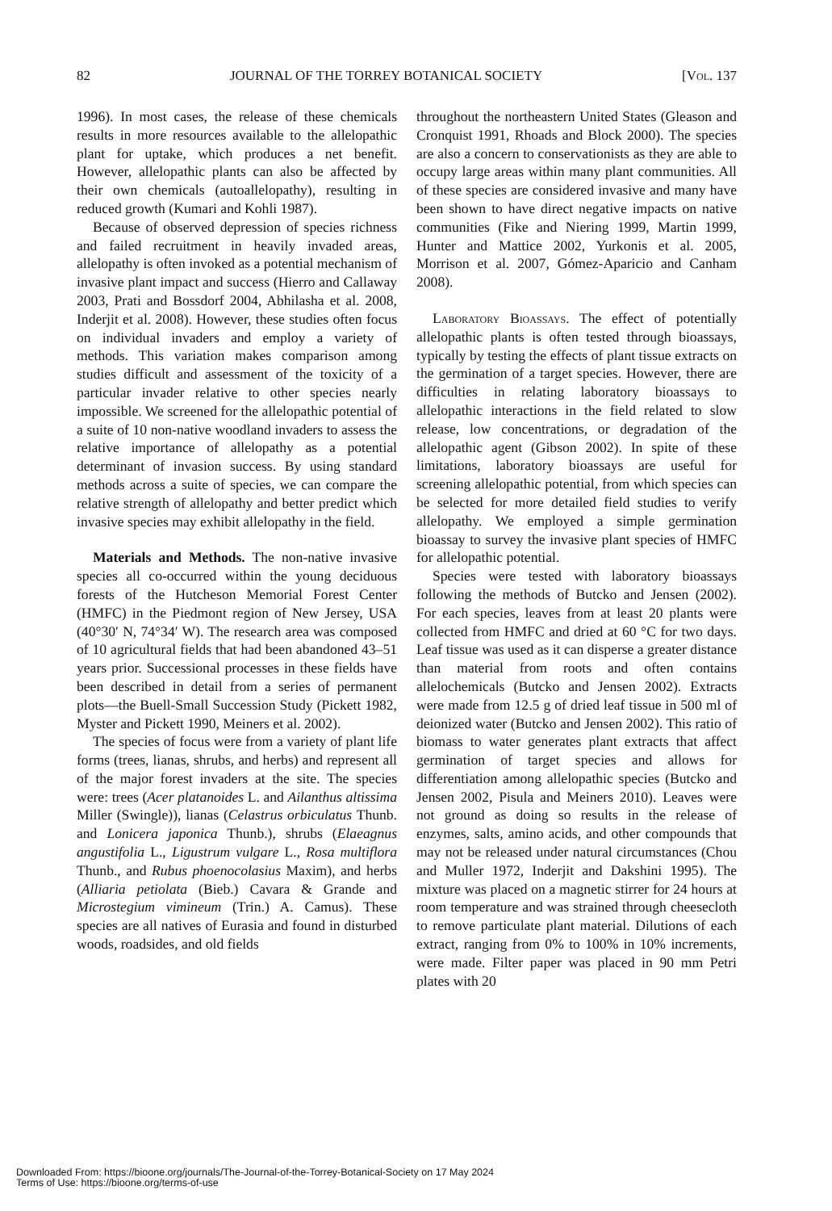82 JOURNAL OF THE TORREY BOTANICAL SOCIETY [Vol. 137
1996). In most cases, the release of these chemicals results in more resources available to the allelopathic plant for uptake, which produces a net benefit. However, allelopathic plants can also be affected by their own chemicals (autoallelopathy), resulting in reduced growth (Kumari and Kohli 1987).
Because of observed depression of species richness and failed recruitment in heavily invaded areas, allelopathy is often invoked as a potential mechanism of invasive plant impact and success (Hierro and Callaway 2003, Prati and Bossdorf 2004, Abhilasha et al. 2008, Inderjit et al. 2008). However, these studies often focus on individual invaders and employ a variety of methods. This variation makes comparison among studies difficult and assessment of the toxicity of a particular invader relative to other species nearly impossible. We screened for the allelopathic potential of a suite of 10 non-native woodland invaders to assess the relative importance of allelopathy as a potential determinant of invasion success. By using standard methods across a suite of species, we can compare the relative strength of allelopathy and better predict which invasive species may exhibit allelopathy in the field.
Materials and Methods. The non-native invasive species all co-occurred within the young deciduous forests of the Hutcheson Memorial Forest Center (HMFC) in the Piedmont region of New Jersey, USA (40°30′ N, 74°34′ W). The research area was composed of 10 agricultural fields that had been abandoned 43–51 years prior. Successional processes in these fields have been described in detail from a series of permanent plots—the Buell-Small Succession Study (Pickett 1982, Myster and Pickett 1990, Meiners et al. 2002).
The species of focus were from a variety of plant life forms (trees, lianas, shrubs, and herbs) and represent all of the major forest invaders at the site. The species were: trees (Acer platanoides L. and Ailanthus altissima Miller (Swingle)), lianas (Celastrus orbiculatus Thunb. and Lonicera japonica Thunb.), shrubs (Elaeagnus angustifolia L., Ligustrum vulgare L., Rosa multiflora Thunb., and Rubus phoenocolasius Maxim), and herbs (Alliaria petiolata (Bieb.) Cavara & Grande and Microstegium vimineum (Trin.) A. Camus). These species are all natives of Eurasia and found in disturbed woods, roadsides, and old fields
throughout the northeastern United States (Gleason and Cronquist 1991, Rhoads and Block 2000). The species are also a concern to conservationists as they are able to occupy large areas within many plant communities. All of these species are considered invasive and many have been shown to have direct negative impacts on native communities (Fike and Niering 1999, Martin 1999, Hunter and Mattice 2002, Yurkonis et al. 2005, Morrison et al. 2007, Gómez-Aparicio and Canham 2008).
Laboratory Bioassays. The effect of potentially allelopathic plants is often tested through bioassays, typically by testing the effects of plant tissue extracts on the germination of a target species. However, there are difficulties in relating laboratory bioassays to allelopathic interactions in the field related to slow release, low concentrations, or degradation of the allelopathic agent (Gibson 2002). In spite of these limitations, laboratory bioassays are useful for screening allelopathic potential, from which species can be selected for more detailed field studies to verify allelopathy. We employed a simple germination bioassay to survey the invasive plant species of HMFC for allelopathic potential.
Species were tested with laboratory bioassays following the methods of Butcko and Jensen (2002). For each species, leaves from at least 20 plants were collected from HMFC and dried at 60 °C for two days. Leaf tissue was used as it can disperse a greater distance than material from roots and often contains allelochemicals (Butcko and Jensen 2002). Extracts were made from 12.5 g of dried leaf tissue in 500 ml of deionized water (Butcko and Jensen 2002). This ratio of biomass to water generates plant extracts that affect germination of target species and allows for differentiation among allelopathic species (Butcko and Jensen 2002, Pisula and Meiners 2010). Leaves were not ground as doing so results in the release of enzymes, salts, amino acids, and other compounds that may not be released under natural circumstances (Chou and Muller 1972, Inderjit and Dakshini 1995). The mixture was placed on a magnetic stirrer for 24 hours at room temperature and was strained through cheesecloth to remove particulate plant material. Dilutions of each extract, ranging from 0% to 100% in 10% increments, were made. Filter paper was placed in 90 mm Petri plates with 20
Downloaded From: https://bioone.org/journals/The-Journal-of-the-Torrey-Botanical-Society on 17 May 2024
Terms of Use: https://bioone.org/terms-of-use